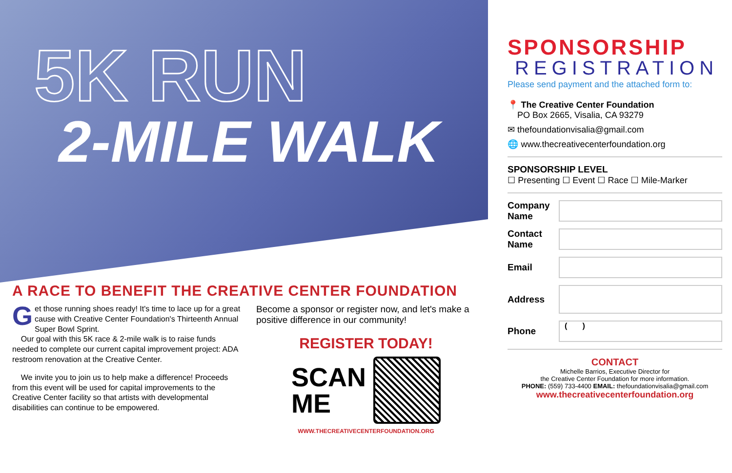5K RUN
2-MILE WALK
A RACE TO BENEFIT THE CREATIVE CENTER FOUNDATION
Get those running shoes ready! It's time to lace up for a great cause with Creative Center Foundation's Thirteenth Annual Super Bowl Sprint.
Our goal with this 5K race & 2-mile walk is to raise funds needed to complete our current capital improvement project: ADA restroom renovation at the Creative Center.
We invite you to join us to help make a difference! Proceeds from this event will be used for capital improvements to the Creative Center facility so that artists with developmental disabilities can continue to be empowered.
Become a sponsor or register now, and let's make a positive difference in our community!
REGISTER TODAY!
SCAN
ME
WWW.THECREATIVECENTERFOUNDATION.ORG
SPONSORSHIP
REGISTRATION
Please send payment and the attached form to:
📍 The Creative Center Foundation
PO Box 2665, Visalia, CA 93279
✉ thefoundationvisalia@gmail.com
🌐 www.thecreativecenterfoundation.org
SPONSORSHIP LEVEL
☐ Presenting ☐ Event ☐ Race ☐ Mile-Marker
Company Name
Contact Name
Email
Address
Phone
( )
CONTACT
Michelle Barrios, Executive Director for
the Creative Center Foundation for more information.
PHONE: (559) 733-4400 EMAIL: thefoundationvisalia@gmail.com
www.thecreativecenterfoundation.org